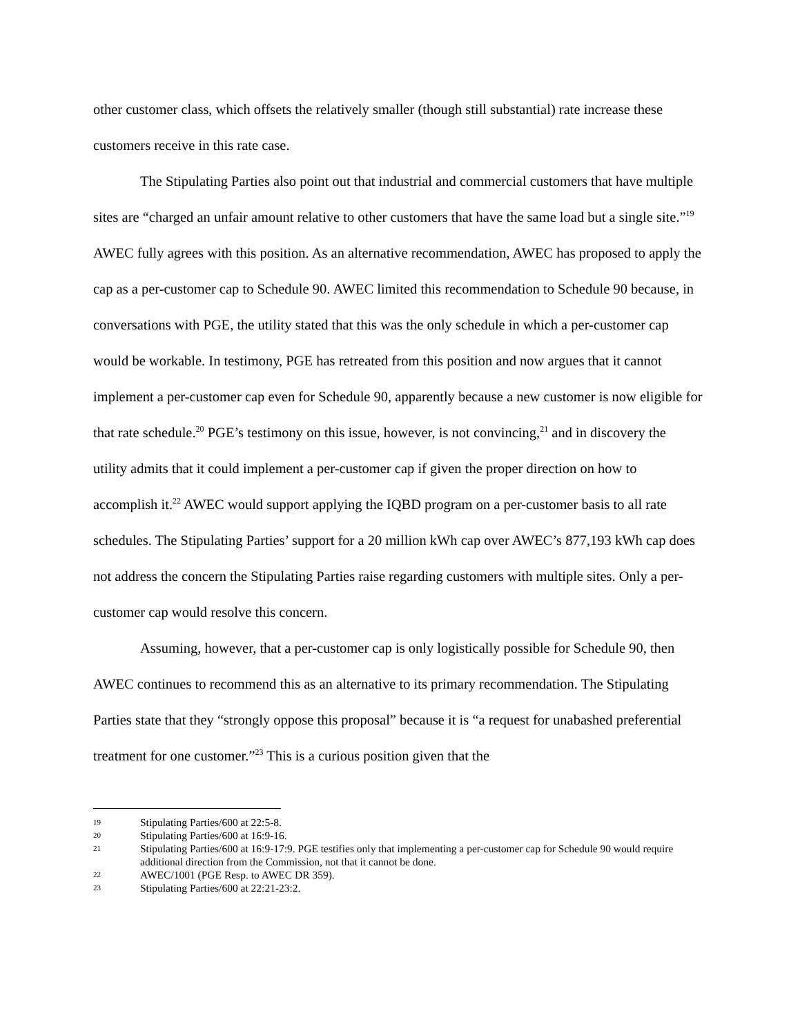other customer class, which offsets the relatively smaller (though still substantial) rate increase these customers receive in this rate case.
The Stipulating Parties also point out that industrial and commercial customers that have multiple sites are “charged an unfair amount relative to other customers that have the same load but a single site.”<sup>19</sup> AWEC fully agrees with this position. As an alternative recommendation, AWEC has proposed to apply the cap as a per-customer cap to Schedule 90. AWEC limited this recommendation to Schedule 90 because, in conversations with PGE, the utility stated that this was the only schedule in which a per-customer cap would be workable. In testimony, PGE has retreated from this position and now argues that it cannot implement a per-customer cap even for Schedule 90, apparently because a new customer is now eligible for that rate schedule.<sup>20</sup> PGE’s testimony on this issue, however, is not convincing,<sup>21</sup> and in discovery the utility admits that it could implement a per-customer cap if given the proper direction on how to accomplish it.<sup>22</sup> AWEC would support applying the IQBD program on a per-customer basis to all rate schedules. The Stipulating Parties’ support for a 20 million kWh cap over AWEC’s 877,193 kWh cap does not address the concern the Stipulating Parties raise regarding customers with multiple sites. Only a per-customer cap would resolve this concern.
Assuming, however, that a per-customer cap is only logistically possible for Schedule 90, then AWEC continues to recommend this as an alternative to its primary recommendation. The Stipulating Parties state that they “strongly oppose this proposal” because it is “a request for unabashed preferential treatment for one customer.”<sup>23</sup> This is a curious position given that the
19 Stipulating Parties/600 at 22:5-8.
20 Stipulating Parties/600 at 16:9-16.
21 Stipulating Parties/600 at 16:9-17:9. PGE testifies only that implementing a per-customer cap for Schedule 90 would require additional direction from the Commission, not that it cannot be done.
22 AWEC/1001 (PGE Resp. to AWEC DR 359).
23 Stipulating Parties/600 at 22:21-23:2.